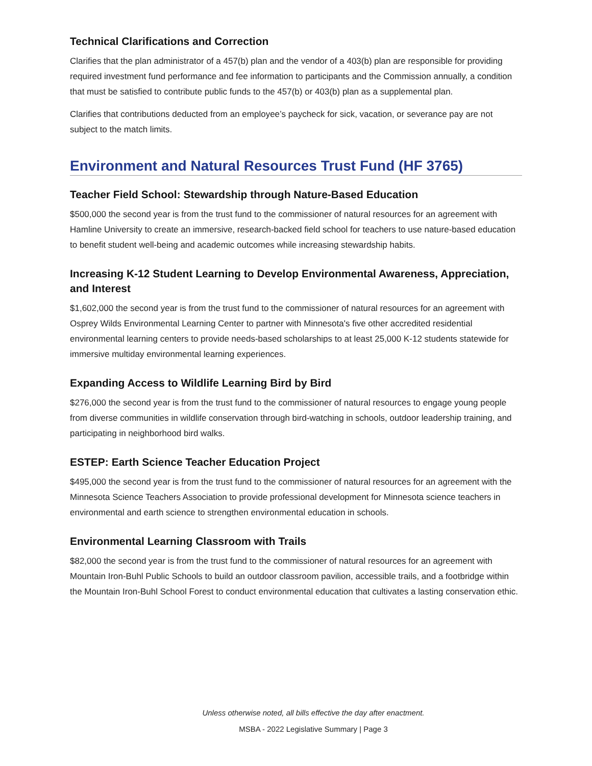Technical Clarifications and Correction
Clarifies that the plan administrator of a 457(b) plan and the vendor of a 403(b) plan are responsible for providing required investment fund performance and fee information to participants and the Commission annually, a condition that must be satisfied to contribute public funds to the 457(b) or 403(b) plan as a supplemental plan.
Clarifies that contributions deducted from an employee’s paycheck for sick, vacation, or severance pay are not subject to the match limits.
Environment and Natural Resources Trust Fund (HF 3765)
Teacher Field School: Stewardship through Nature-Based Education
$500,000 the second year is from the trust fund to the commissioner of natural resources for an agreement with Hamline University to create an immersive, research-backed field school for teachers to use nature-based education to benefit student well-being and academic outcomes while increasing stewardship habits.
Increasing K-12 Student Learning to Develop Environmental Awareness, Appreciation, and Interest
$1,602,000 the second year is from the trust fund to the commissioner of natural resources for an agreement with Osprey Wilds Environmental Learning Center to partner with Minnesota's five other accredited residential environmental learning centers to provide needs-based scholarships to at least 25,000 K-12 students statewide for immersive multiday environmental learning experiences.
Expanding Access to Wildlife Learning Bird by Bird
$276,000 the second year is from the trust fund to the commissioner of natural resources to engage young people from diverse communities in wildlife conservation through bird-watching in schools, outdoor leadership training, and participating in neighborhood bird walks.
ESTEP: Earth Science Teacher Education Project
$495,000 the second year is from the trust fund to the commissioner of natural resources for an agreement with the Minnesota Science Teachers Association to provide professional development for Minnesota science teachers in environmental and earth science to strengthen environmental education in schools.
Environmental Learning Classroom with Trails
$82,000 the second year is from the trust fund to the commissioner of natural resources for an agreement with Mountain Iron-Buhl Public Schools to build an outdoor classroom pavilion, accessible trails, and a footbridge within the Mountain Iron-Buhl School Forest to conduct environmental education that cultivates a lasting conservation ethic.
Unless otherwise noted, all bills effective the day after enactment.
MSBA - 2022 Legislative Summary | Page 3